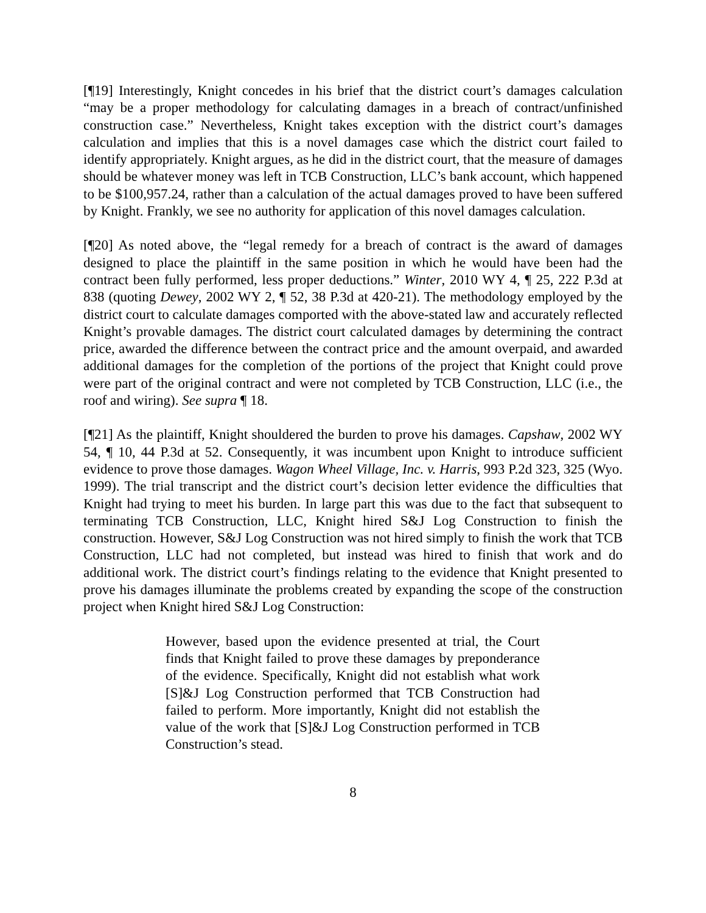[¶19] Interestingly, Knight concedes in his brief that the district court’s damages calculation “may be a proper methodology for calculating damages in a breach of contract/unfinished construction case.” Nevertheless, Knight takes exception with the district court’s damages calculation and implies that this is a novel damages case which the district court failed to identify appropriately. Knight argues, as he did in the district court, that the measure of damages should be whatever money was left in TCB Construction, LLC’s bank account, which happened to be $100,957.24, rather than a calculation of the actual damages proved to have been suffered by Knight. Frankly, we see no authority for application of this novel damages calculation.
[¶20] As noted above, the “legal remedy for a breach of contract is the award of damages designed to place the plaintiff in the same position in which he would have been had the contract been fully performed, less proper deductions.” Winter, 2010 WY 4, ¶ 25, 222 P.3d at 838 (quoting Dewey, 2002 WY 2, ¶ 52, 38 P.3d at 420-21). The methodology employed by the district court to calculate damages comported with the above-stated law and accurately reflected Knight’s provable damages. The district court calculated damages by determining the contract price, awarded the difference between the contract price and the amount overpaid, and awarded additional damages for the completion of the portions of the project that Knight could prove were part of the original contract and were not completed by TCB Construction, LLC (i.e., the roof and wiring). See supra ¶ 18.
[¶21] As the plaintiff, Knight shouldered the burden to prove his damages. Capshaw, 2002 WY 54, ¶ 10, 44 P.3d at 52. Consequently, it was incumbent upon Knight to introduce sufficient evidence to prove those damages. Wagon Wheel Village, Inc. v. Harris, 993 P.2d 323, 325 (Wyo. 1999). The trial transcript and the district court’s decision letter evidence the difficulties that Knight had trying to meet his burden. In large part this was due to the fact that subsequent to terminating TCB Construction, LLC, Knight hired S&J Log Construction to finish the construction. However, S&J Log Construction was not hired simply to finish the work that TCB Construction, LLC had not completed, but instead was hired to finish that work and do additional work. The district court’s findings relating to the evidence that Knight presented to prove his damages illuminate the problems created by expanding the scope of the construction project when Knight hired S&J Log Construction:
However, based upon the evidence presented at trial, the Court finds that Knight failed to prove these damages by preponderance of the evidence. Specifically, Knight did not establish what work [S]&J Log Construction performed that TCB Construction had failed to perform. More importantly, Knight did not establish the value of the work that [S]&J Log Construction performed in TCB Construction’s stead.
8